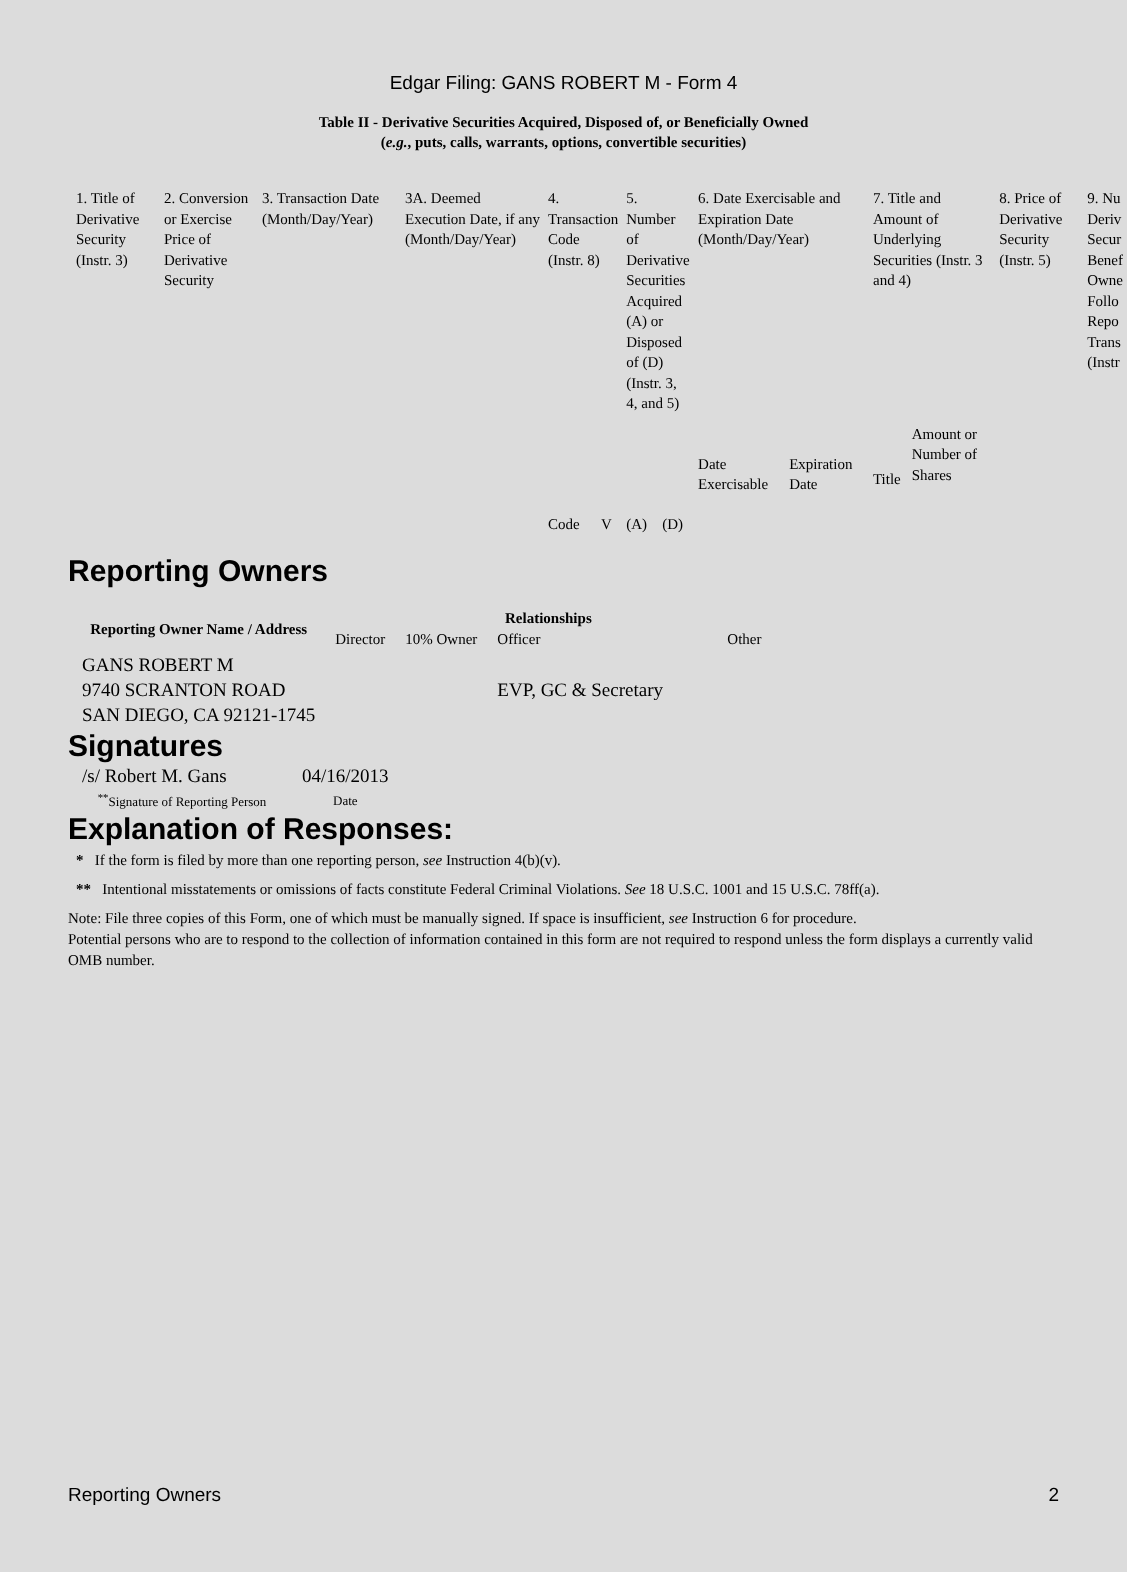Edgar Filing: GANS ROBERT M - Form 4
Table II - Derivative Securities Acquired, Disposed of, or Beneficially Owned
(e.g., puts, calls, warrants, options, convertible securities)
| 1. Title of Derivative Security (Instr. 3) | 2. Conversion or Exercise Price of Derivative Security | 3. Transaction Date (Month/Day/Year) | 3A. Deemed Execution Date, if any (Month/Day/Year) | 4. Transaction Code (Instr. 8) | | 5. Number of Derivative Securities Acquired (A) or Disposed of (D) (Instr. 3, 4, and 5) | | 6. Date Exercisable and Expiration Date (Month/Day/Year) | | 7. Title and Amount of Underlying Securities (Instr. 3 and 4) | | 8. Price of Derivative Security (Instr. 5) | 9. Nu Deriv Secur Benef Owne Follo Repo Trans (Instr |
| --- | --- | --- | --- | --- | --- | --- | --- | --- | --- | --- | --- | --- | --- |
| | | | | Code | V | (A) | (D) | Date Exercisable | Expiration Date | Title | Amount or Number of Shares | | |
Reporting Owners
| Reporting Owner Name / Address | Relationships | | | |
| --- | --- | --- | --- | --- |
| | Director | 10% Owner | Officer | Other |
| GANS ROBERT M 9740 SCRANTON ROAD SAN DIEGO, CA 92121-1745 | | | EVP, GC & Secretary | |
Signatures
| /s/ Robert M. Gans | 04/16/2013 |
| <sup>**</sup> Signature of Reporting Person | Date |
Explanation of Responses:
* If the form is filed by more than one reporting person, see Instruction 4(b)(v).
** Intentional misstatements or omissions of facts constitute Federal Criminal Violations. See 18 U.S.C. 1001 and 15 U.S.C. 78ff(a).
Note: File three copies of this Form, one of which must be manually signed. If space is insufficient, see Instruction 6 for procedure.
Potential persons who are to respond to the collection of information contained in this form are not required to respond unless the form displays a currently valid OMB number.
Reporting Owners 2